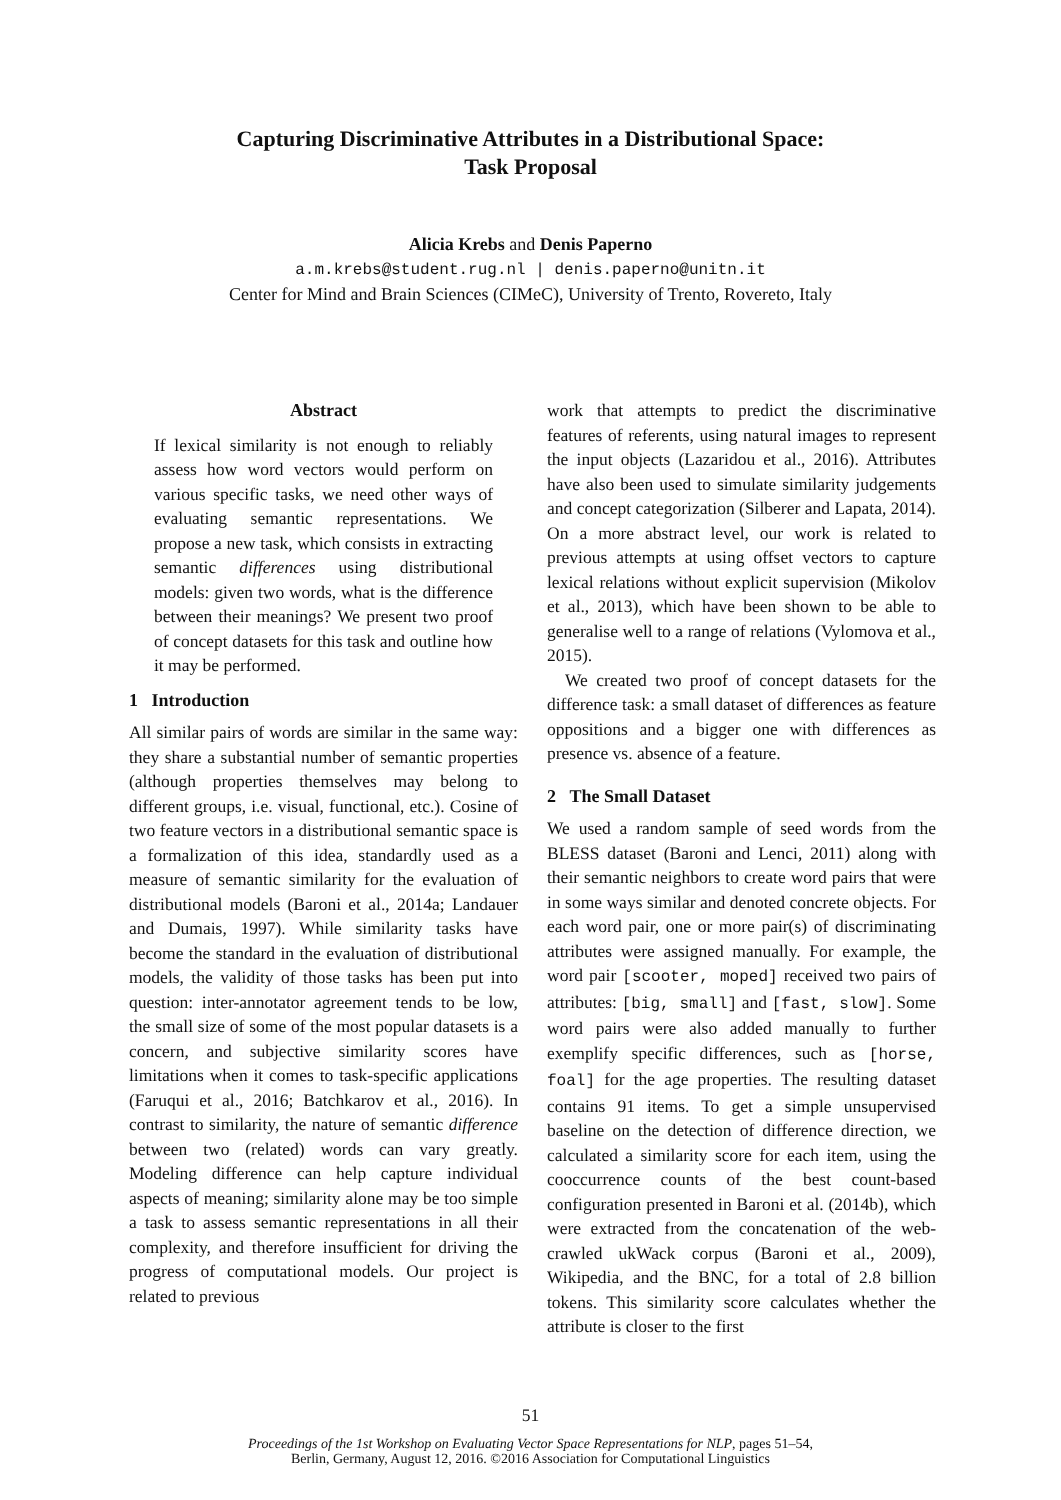Capturing Discriminative Attributes in a Distributional Space:
Task Proposal
Alicia Krebs and Denis Paperno
a.m.krebs@student.rug.nl | denis.paperno@unitn.it
Center for Mind and Brain Sciences (CIMeC), University of Trento, Rovereto, Italy
Abstract
If lexical similarity is not enough to reliably assess how word vectors would perform on various specific tasks, we need other ways of evaluating semantic representations. We propose a new task, which consists in extracting semantic differences using distributional models: given two words, what is the difference between their meanings? We present two proof of concept datasets for this task and outline how it may be performed.
1 Introduction
All similar pairs of words are similar in the same way: they share a substantial number of semantic properties (although properties themselves may belong to different groups, i.e. visual, functional, etc.). Cosine of two feature vectors in a distributional semantic space is a formalization of this idea, standardly used as a measure of semantic similarity for the evaluation of distributional models (Baroni et al., 2014a; Landauer and Dumais, 1997). While similarity tasks have become the standard in the evaluation of distributional models, the validity of those tasks has been put into question: inter-annotator agreement tends to be low, the small size of some of the most popular datasets is a concern, and subjective similarity scores have limitations when it comes to task-specific applications (Faruqui et al., 2016; Batchkarov et al., 2016). In contrast to similarity, the nature of semantic difference between two (related) words can vary greatly. Modeling difference can help capture individual aspects of meaning; similarity alone may be too simple a task to assess semantic representations in all their complexity, and therefore insufficient for driving the progress of computational models. Our project is related to previous
work that attempts to predict the discriminative features of referents, using natural images to represent the input objects (Lazaridou et al., 2016). Attributes have also been used to simulate similarity judgements and concept categorization (Silberer and Lapata, 2014). On a more abstract level, our work is related to previous attempts at using offset vectors to capture lexical relations without explicit supervision (Mikolov et al., 2013), which have been shown to be able to generalise well to a range of relations (Vylomova et al., 2015).
We created two proof of concept datasets for the difference task: a small dataset of differences as feature oppositions and a bigger one with differences as presence vs. absence of a feature.
2 The Small Dataset
We used a random sample of seed words from the BLESS dataset (Baroni and Lenci, 2011) along with their semantic neighbors to create word pairs that were in some ways similar and denoted concrete objects. For each word pair, one or more pair(s) of discriminating attributes were assigned manually. For example, the word pair [scooter, moped] received two pairs of attributes: [big, small] and [fast, slow]. Some word pairs were also added manually to further exemplify specific differences, such as [horse, foal] for the age properties. The resulting dataset contains 91 items. To get a simple unsupervised baseline on the detection of difference direction, we calculated a similarity score for each item, using the cooccurrence counts of the best count-based configuration presented in Baroni et al. (2014b), which were extracted from the concatenation of the web-crawled ukWack corpus (Baroni et al., 2009), Wikipedia, and the BNC, for a total of 2.8 billion tokens. This similarity score calculates whether the attribute is closer to the first
51
Proceedings of the 1st Workshop on Evaluating Vector Space Representations for NLP, pages 51–54,
Berlin, Germany, August 12, 2016. ©2016 Association for Computational Linguistics